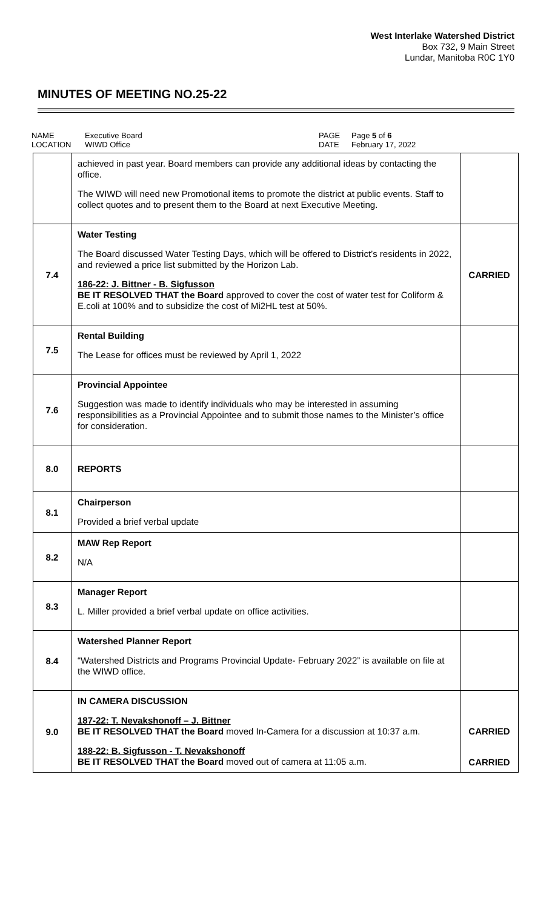West Interlake Watershed District
Box 732, 9 Main Street
Lundar, Manitoba R0C 1Y0
MINUTES OF MEETING NO.25-22
NAME
LOCATION
Executive Board
WIWD Office
PAGE
DATE
Page 5 of 6
February 17, 2022
| | achieved in past year. Board members can provide any additional ideas by contacting the office. The WIWD will need new Promotional items to promote the district at public events. Staff to collect quotes and to present them to the Board at next Executive Meeting. | |
| 7.4 | Water Testing The Board discussed Water Testing Days, which will be offered to District’s residents in 2022, and reviewed a price list submitted by the Horizon Lab. 186-22: J. Bittner - B. Sigfusson BE IT RESOLVED THAT the Board approved to cover the cost of water test for Coliform & E.coli at 100% and to subsidize the cost of Mi2HL test at 50%. | CARRIED |
| 7.5 | Rental Building The Lease for offices must be reviewed by April 1, 2022 | |
| 7.6 | Provincial Appointee Suggestion was made to identify individuals who may be interested in assuming responsibilities as a Provincial Appointee and to submit those names to the Minister’s office for consideration. | |
| 8.0 | REPORTS | |
| 8.1 | Chairperson Provided a brief verbal update | |
| 8.2 | MAW Rep Report N/A | |
| 8.3 | Manager Report L. Miller provided a brief verbal update on office activities. | |
| 8.4 | Watershed Planner Report “Watershed Districts and Programs Provincial Update- February 2022” is available on file at the WIWD office. | |
| 9.0 | IN CAMERA DISCUSSION 187-22: T. Nevakshonoff – J. Bittner BE IT RESOLVED THAT the Board moved In-Camera for a discussion at 10:37 a.m. 188-22: B. Sigfusson - T. Nevakshonoff BE IT RESOLVED THAT the Board moved out of camera at 11:05 a.m. | CARRIED CARRIED |